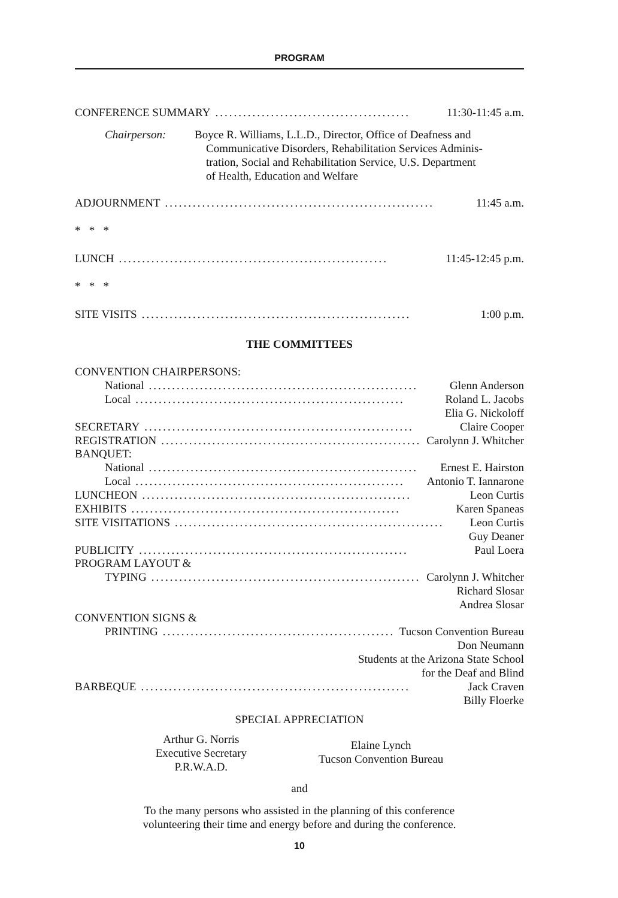PROGRAM
CONFERENCE SUMMARY.......................................... 11:30-11:45 a.m.
Chairperson: Boyce R. Williams, L.L.D., Director, Office of Deafness and
Communicative Disorders, Rehabilitation Services Adminis-
tration, Social and Rehabilitation Service, U.S. Department
of Health, Education and Welfare
ADJOURNMENT.......................................................... 11:45 a.m.
* * *
LUNCH.......................................................... 11:45-12:45 p.m.
* * *
SITE VISITS.......................................................... 1:00 p.m.
THE COMMITTEES
CONVENTION CHAIRPERSONS:
National.......................................................... Glenn Anderson
Local.......................................................... Roland L. Jacobs
Elia G. Nickoloff
SECRETARY.......................................................... Claire Cooper
REGISTRATION.......................................................... Carolynn J. Whitcher
BANQUET:
National.......................................................... Ernest E. Hairston
Local.......................................................... Antonio T. Iannarone
LUNCHEON.......................................................... Leon Curtis
EXHIBITS.......................................................... Karen Spaneas
SITE VISITATIONS.......................................................... Leon Curtis
Guy Deaner
PUBLICITY.......................................................... Paul Loera
PROGRAM LAYOUT &
TYPING.......................................................... Carolynn J. Whitcher
Richard Slosar
Andrea Slosar
CONVENTION SIGNS &
PRINTING.......................................................... Tucson Convention Bureau
Don Neumann
Students at the Arizona State School
for the Deaf and Blind
BARBEQUE.......................................................... Jack Craven
Billy Floerke
SPECIAL APPRECIATION
Arthur G. Norris
Executive Secretary
P.R.W.A.D.
Elaine Lynch
Tucson Convention Bureau
and
To the many persons who assisted in the planning of this conference
volunteering their time and energy before and during the conference.
10